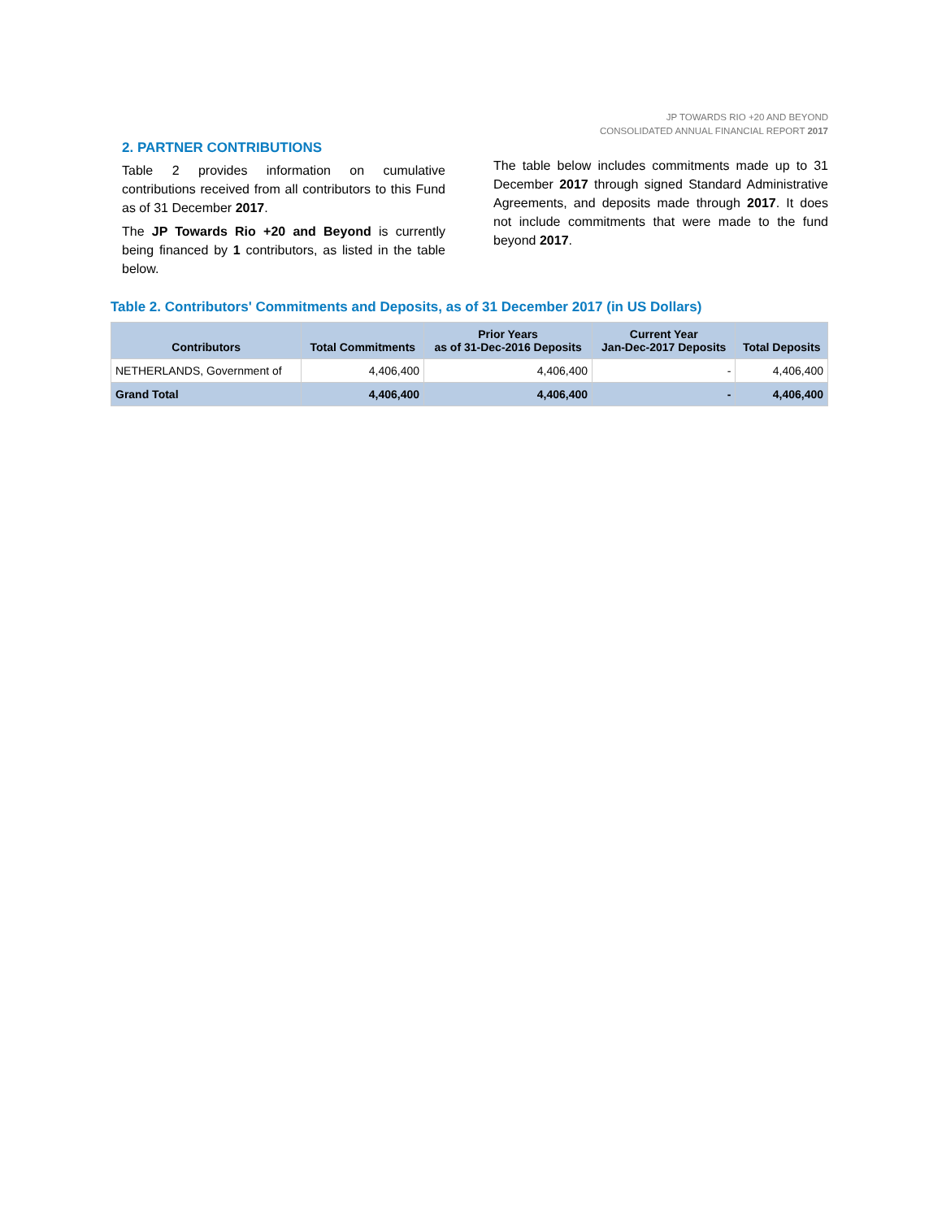JP TOWARDS RIO +20 AND BEYOND
CONSOLIDATED ANNUAL FINANCIAL REPORT 2017
2. PARTNER CONTRIBUTIONS
Table 2 provides information on cumulative contributions received from all contributors to this Fund as of 31 December 2017.
The JP Towards Rio +20 and Beyond is currently being financed by 1 contributors, as listed in the table below.
The table below includes commitments made up to 31 December 2017 through signed Standard Administrative Agreements, and deposits made through 2017. It does not include commitments that were made to the fund beyond 2017.
Table 2. Contributors' Commitments and Deposits, as of 31 December 2017 (in US Dollars)
| Contributors | Total Commitments | Prior Years as of 31-Dec-2016 Deposits | Current Year Jan-Dec-2017 Deposits | Total Deposits |
| --- | --- | --- | --- | --- |
| NETHERLANDS, Government of | 4,406,400 | 4,406,400 | - | 4,406,400 |
| Grand Total | 4,406,400 | 4,406,400 | - | 4,406,400 |